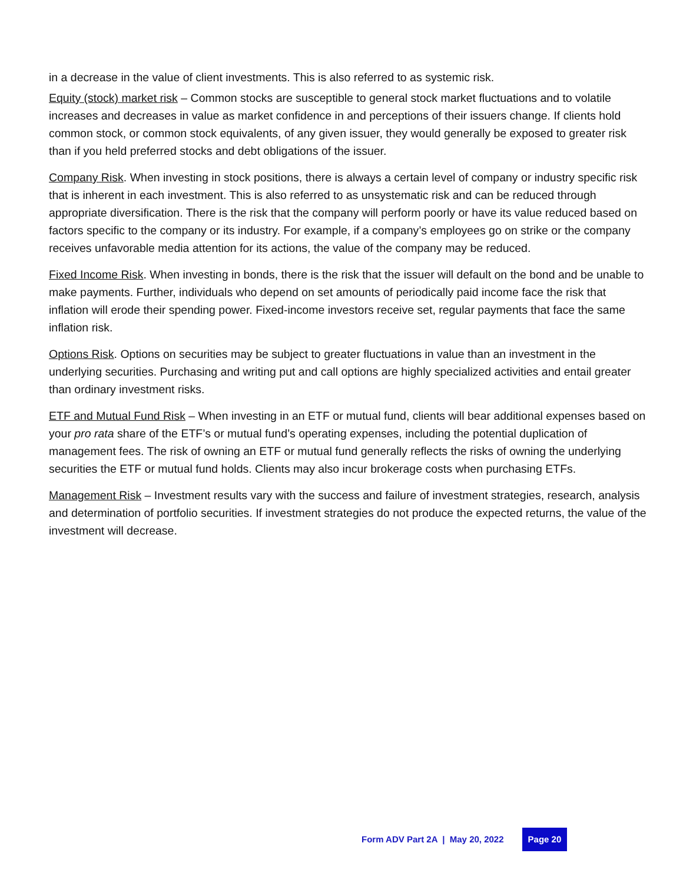in a decrease in the value of client investments. This is also referred to as systemic risk.
Equity (stock) market risk – Common stocks are susceptible to general stock market fluctuations and to volatile increases and decreases in value as market confidence in and perceptions of their issuers change. If clients hold common stock, or common stock equivalents, of any given issuer, they would generally be exposed to greater risk than if you held preferred stocks and debt obligations of the issuer.
Company Risk. When investing in stock positions, there is always a certain level of company or industry specific risk that is inherent in each investment. This is also referred to as unsystematic risk and can be reduced through appropriate diversification. There is the risk that the company will perform poorly or have its value reduced based on factors specific to the company or its industry. For example, if a company’s employees go on strike or the company receives unfavorable media attention for its actions, the value of the company may be reduced.
Fixed Income Risk. When investing in bonds, there is the risk that the issuer will default on the bond and be unable to make payments. Further, individuals who depend on set amounts of periodically paid income face the risk that inflation will erode their spending power. Fixed-income investors receive set, regular payments that face the same inflation risk.
Options Risk. Options on securities may be subject to greater fluctuations in value than an investment in the underlying securities. Purchasing and writing put and call options are highly specialized activities and entail greater than ordinary investment risks.
ETF and Mutual Fund Risk – When investing in an ETF or mutual fund, clients will bear additional expenses based on your pro rata share of the ETF’s or mutual fund’s operating expenses, including the potential duplication of management fees. The risk of owning an ETF or mutual fund generally reflects the risks of owning the underlying securities the ETF or mutual fund holds. Clients may also incur brokerage costs when purchasing ETFs.
Management Risk – Investment results vary with the success and failure of investment strategies, research, analysis and determination of portfolio securities. If investment strategies do not produce the expected returns, the value of the investment will decrease.
Form ADV Part 2A | May 20, 2022 Page 20